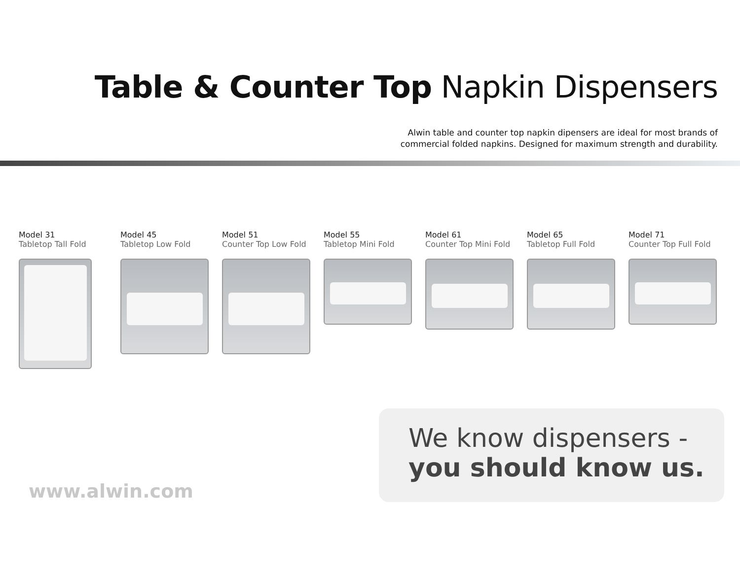Table & Counter Top Napkin Dispensers
Alwin table and counter top napkin dipensers are ideal for most brands of
commercial folded napkins. Designed for maximum strength and durability.
Model 31
Tabletop Tall Fold
Model 45
Tabletop Low Fold
Model 51
Counter Top Low Fold
Model 55
Tabletop Mini Fold
Model 61
Counter Top Mini Fold
Model 65
Tabletop Full Fold
Model 71
Counter Top Full Fold
www.alwin.com
We know dispensers -
you should know us.